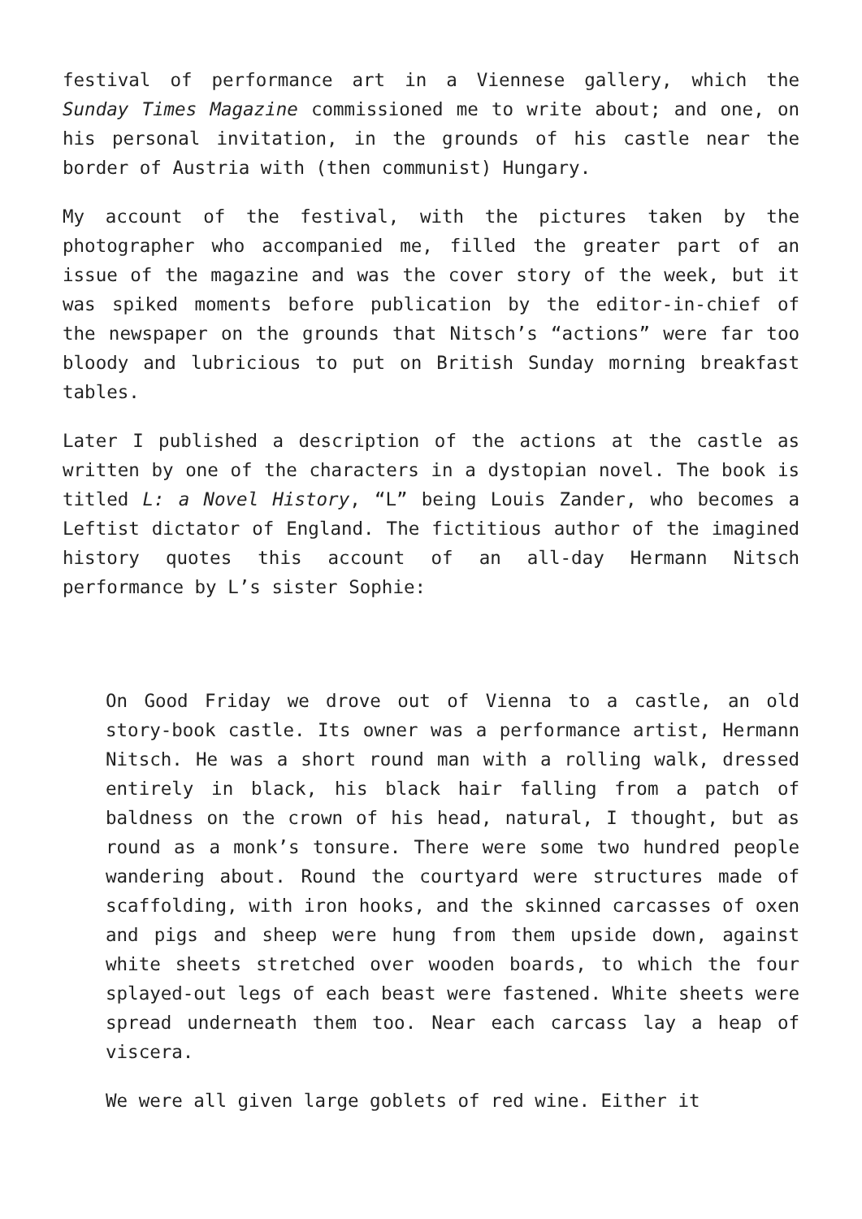festival of performance art in a Viennese gallery, which the Sunday Times Magazine commissioned me to write about; and one, on his personal invitation, in the grounds of his castle near the border of Austria with (then communist) Hungary.
My account of the festival, with the pictures taken by the photographer who accompanied me, filled the greater part of an issue of the magazine and was the cover story of the week, but it was spiked moments before publication by the editor-in-chief of the newspaper on the grounds that Nitsch’s “actions” were far too bloody and lubricious to put on British Sunday morning breakfast tables.
Later I published a description of the actions at the castle as written by one of the characters in a dystopian novel. The book is titled L: a Novel History, “L” being Louis Zander, who becomes a Leftist dictator of England. The fictitious author of the imagined history quotes this account of an all-day Hermann Nitsch performance by L’s sister Sophie:
On Good Friday we drove out of Vienna to a castle, an old story-book castle. Its owner was a performance artist, Hermann Nitsch. He was a short round man with a rolling walk, dressed entirely in black, his black hair falling from a patch of baldness on the crown of his head, natural, I thought, but as round as a monk’s tonsure. There were some two hundred people wandering about. Round the courtyard were structures made of scaffolding, with iron hooks, and the skinned carcasses of oxen and pigs and sheep were hung from them upside down, against white sheets stretched over wooden boards, to which the four splayed-out legs of each beast were fastened. White sheets were spread underneath them too. Near each carcass lay a heap of viscera.
We were all given large goblets of red wine. Either it